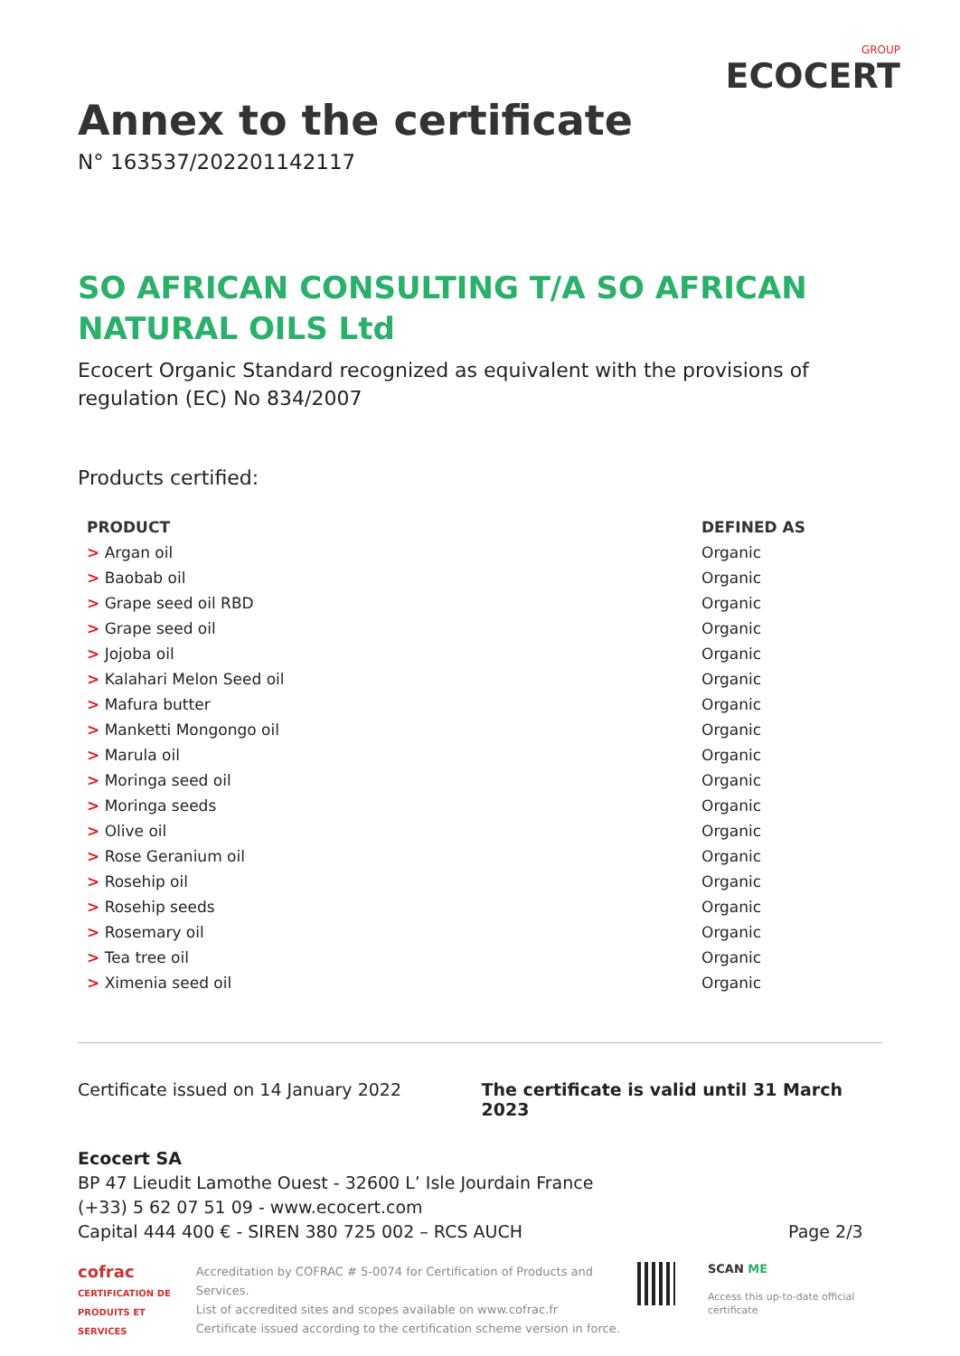Annex to the certificate
N° 163537/202201142117
GROUP
ECOCERT
SO AFRICAN CONSULTING T/A SO AFRICAN NATURAL OILS Ltd
Ecocert Organic Standard recognized as equivalent with the provisions of regulation (EC) No 834/2007
Products certified:
| PRODUCT | DEFINED AS |
| --- | --- |
| > Argan oil | Organic |
| > Baobab oil | Organic |
| > Grape seed oil RBD | Organic |
| > Grape seed oil | Organic |
| > Jojoba oil | Organic |
| > Kalahari Melon Seed oil | Organic |
| > Mafura butter | Organic |
| > Manketti Mongongo oil | Organic |
| > Marula oil | Organic |
| > Moringa seed oil | Organic |
| > Moringa seeds | Organic |
| > Olive oil | Organic |
| > Rose Geranium oil | Organic |
| > Rosehip oil | Organic |
| > Rosehip seeds | Organic |
| > Rosemary oil | Organic |
| > Tea tree oil | Organic |
| > Ximenia seed oil | Organic |
Certificate issued on 14 January 2022 The certificate is valid until 31 March 2023
Ecocert SA
BP 47 Lieudit Lamothe Ouest - 32600 L’ Isle Jourdain France
(+33) 5 62 07 51 09 - www.ecocert.com
Capital 444 400 € - SIREN 380 725 002 – RCS AUCH Page 2/3
cofrac
CERTIFICATION DE PRODUITS ET SERVICES
Accreditation by COFRAC # 5-0074 for Certification of Products and Services.
List of accredited sites and scopes available on www.cofrac.fr
Certificate issued according to the certification scheme version in force.
SCAN ME
Access this up-to-date official certificate